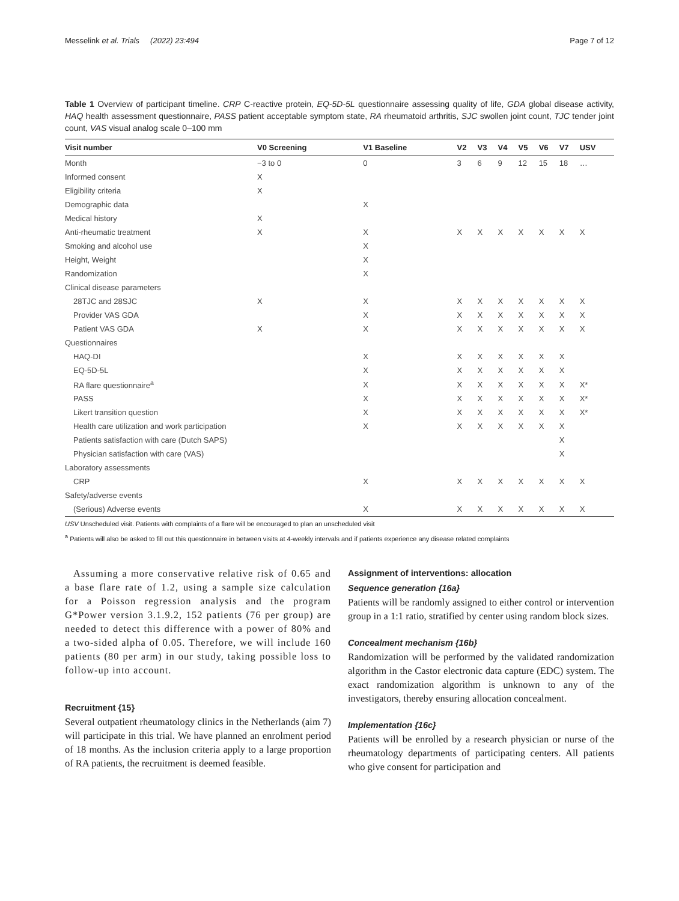Messelink et al. Trials (2022) 23:494 Page 7 of 12
Table 1 Overview of participant timeline. CRP C-reactive protein, EQ-5D-5L questionnaire assessing quality of life, GDA global disease activity, HAQ health assessment questionnaire, PASS patient acceptable symptom state, RA rheumatoid arthritis, SJC swollen joint count, TJC tender joint count, VAS visual analog scale 0–100 mm
| Visit number | V0 Screening | V1 Baseline | V2 | V3 | V4 | V5 | V6 | V7 | USV |
| --- | --- | --- | --- | --- | --- | --- | --- | --- | --- |
| Month | −3 to 0 | 0 | 3 | 6 | 9 | 12 | 15 | 18 | … |
| Informed consent | X | | | | | | | | |
| Eligibility criteria | X | | | | | | | | |
| Demographic data | | X | | | | | | | |
| Medical history | X | | | | | | | | |
| Anti-rheumatic treatment | X | X | X | X | X | X | X | X | X |
| Smoking and alcohol use | | X | | | | | | | |
| Height, Weight | | X | | | | | | | |
| Randomization | | X | | | | | | | |
| Clinical disease parameters | | | | | | | | | |
| 28TJC and 28SJC | X | X | X | X | X | X | X | X | X |
| Provider VAS GDA | | X | X | X | X | X | X | X | X |
| Patient VAS GDA | X | X | X | X | X | X | X | X | X |
| Questionnaires | | | | | | | | | |
| HAQ-DI | | X | X | X | X | X | X | X | |
| EQ-5D-5L | | X | X | X | X | X | X | X | |
| RA flare questionnaire<sup>a</sup> | | X | X | X | X | X | X | X | X* |
| PASS | | X | X | X | X | X | X | X | X* |
| Likert transition question | | X | X | X | X | X | X | X | X* |
| Health care utilization and work participation | | X | X | X | X | X | X | X | |
| Patients satisfaction with care (Dutch SAPS) | | | | | | | | X | |
| Physician satisfaction with care (VAS) | | | | | | | | X | |
| Laboratory assessments | | | | | | | | | |
| CRP | | X | X | X | X | X | X | X | X |
| Safety/adverse events | | | | | | | | | |
| (Serious) Adverse events | | X | X | X | X | X | X | X | X |
USV Unscheduled visit. Patients with complaints of a flare will be encouraged to plan an unscheduled visit
<sup>a</sup> Patients will also be asked to fill out this questionnaire in between visits at 4-weekly intervals and if patients experience any disease related complaints
Assuming a more conservative relative risk of 0.65 and a base flare rate of 1.2, using a sample size calculation for a Poisson regression analysis and the program G*Power version 3.1.9.2, 152 patients (76 per group) are needed to detect this difference with a power of 80% and a two-sided alpha of 0.05. Therefore, we will include 160 patients (80 per arm) in our study, taking possible loss to follow-up into account.
Recruitment {15}
Several outpatient rheumatology clinics in the Netherlands (aim 7) will participate in this trial. We have planned an enrolment period of 18 months. As the inclusion criteria apply to a large proportion of RA patients, the recruitment is deemed feasible.
Assignment of interventions: allocation
Sequence generation {16a}
Patients will be randomly assigned to either control or intervention group in a 1:1 ratio, stratified by center using random block sizes.
Concealment mechanism {16b}
Randomization will be performed by the validated randomization algorithm in the Castor electronic data capture (EDC) system. The exact randomization algorithm is unknown to any of the investigators, thereby ensuring allocation concealment.
Implementation {16c}
Patients will be enrolled by a research physician or nurse of the rheumatology departments of participating centers. All patients who give consent for participation and